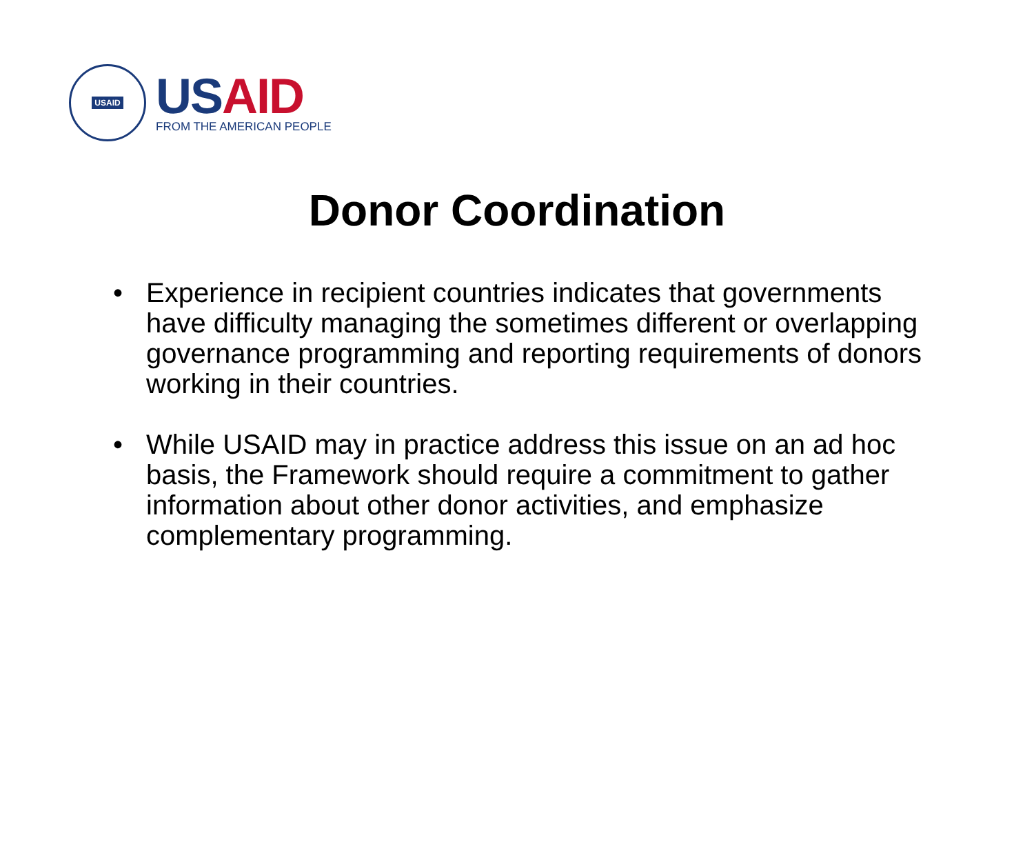USAID
US AID
FROM THE AMERICAN PEOPLE
Donor Coordination
• Experience in recipient countries indicates that governments have difficulty managing the sometimes different or overlapping governance programming and reporting requirements of donors working in their countries.
• While USAID may in practice address this issue on an ad hoc basis, the Framework should require a commitment to gather information about other donor activities, and emphasize complementary programming.